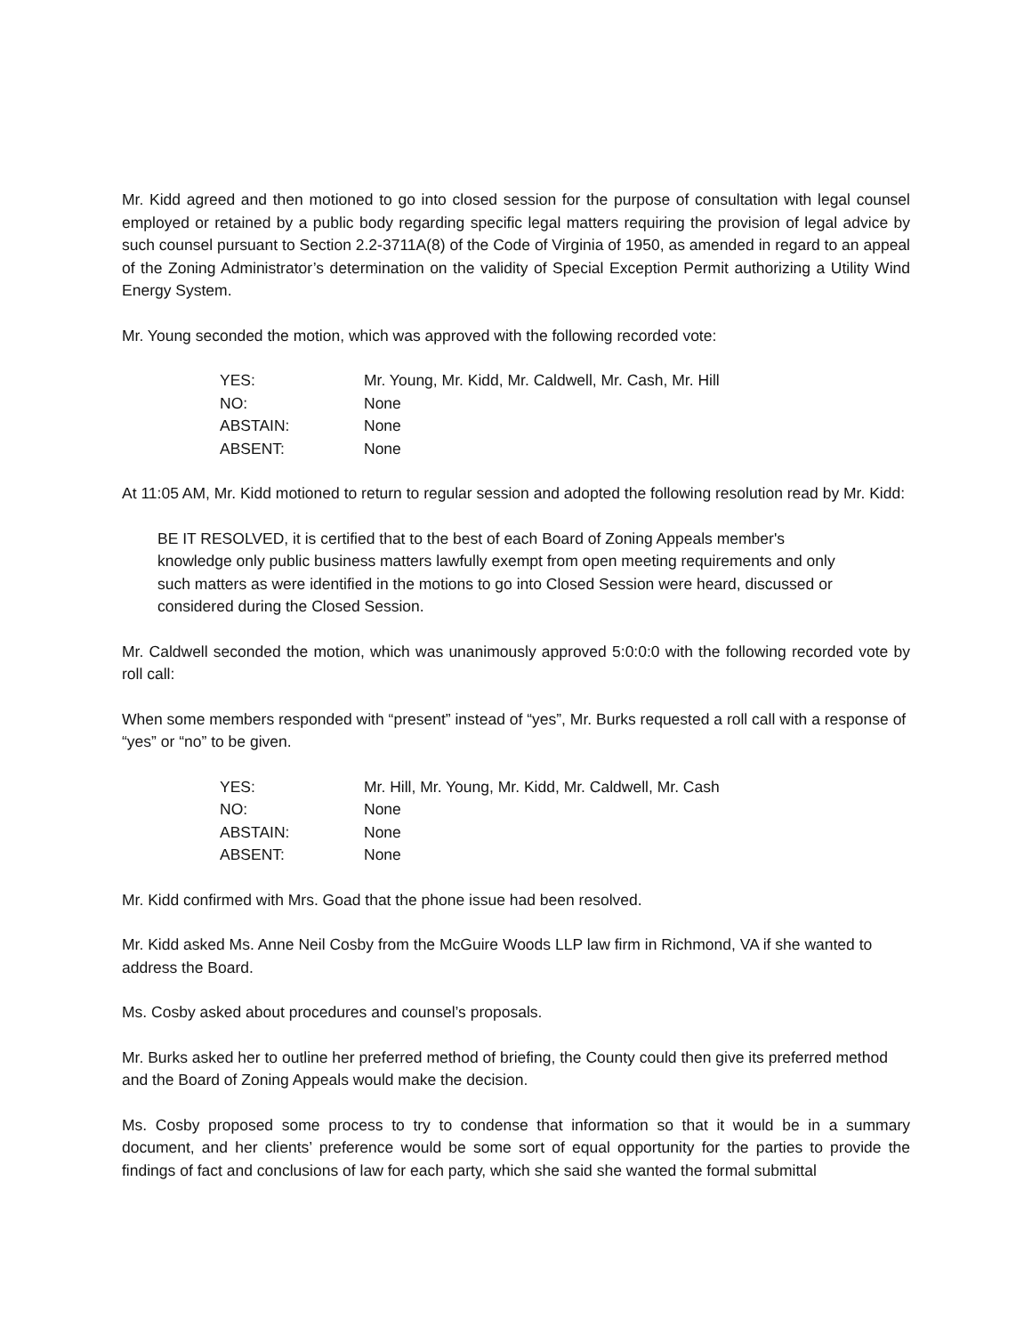Mr. Kidd agreed and then motioned to go into closed session for the purpose of consultation with legal counsel employed or retained by a public body regarding specific legal matters requiring the provision of legal advice by such counsel pursuant to Section 2.2-3711A(8) of the Code of Virginia of 1950, as amended in regard to an appeal of the Zoning Administrator’s determination on the validity of Special Exception Permit authorizing a Utility Wind Energy System.
Mr. Young seconded the motion, which was approved with the following recorded vote:
| YES: | Mr. Young, Mr. Kidd, Mr. Caldwell, Mr. Cash, Mr. Hill |
| NO: | None |
| ABSTAIN: | None |
| ABSENT: | None |
At 11:05 AM, Mr. Kidd motioned to return to regular session and adopted the following resolution read by Mr. Kidd:
BE IT RESOLVED, it is certified that to the best of each Board of Zoning Appeals member's knowledge only public business matters lawfully exempt from open meeting requirements and only such matters as were identified in the motions to go into Closed Session were heard, discussed or considered during the Closed Session.
Mr. Caldwell seconded the motion, which was unanimously approved 5:0:0:0 with the following recorded vote by roll call:
When some members responded with “present” instead of “yes”, Mr. Burks requested a roll call with a response of “yes” or “no” to be given.
| YES: | Mr. Hill, Mr. Young, Mr. Kidd, Mr. Caldwell, Mr. Cash |
| NO: | None |
| ABSTAIN: | None |
| ABSENT: | None |
Mr. Kidd confirmed with Mrs. Goad that the phone issue had been resolved.
Mr. Kidd asked Ms. Anne Neil Cosby from the McGuire Woods LLP law firm in Richmond, VA if she wanted to address the Board.
Ms. Cosby asked about procedures and counsel’s proposals.
Mr. Burks asked her to outline her preferred method of briefing, the County could then give its preferred method and the Board of Zoning Appeals would make the decision.
Ms. Cosby proposed some process to try to condense that information so that it would be in a summary document, and her clients’ preference would be some sort of equal opportunity for the parties to provide the findings of fact and conclusions of law for each party, which she said she wanted the formal submittal